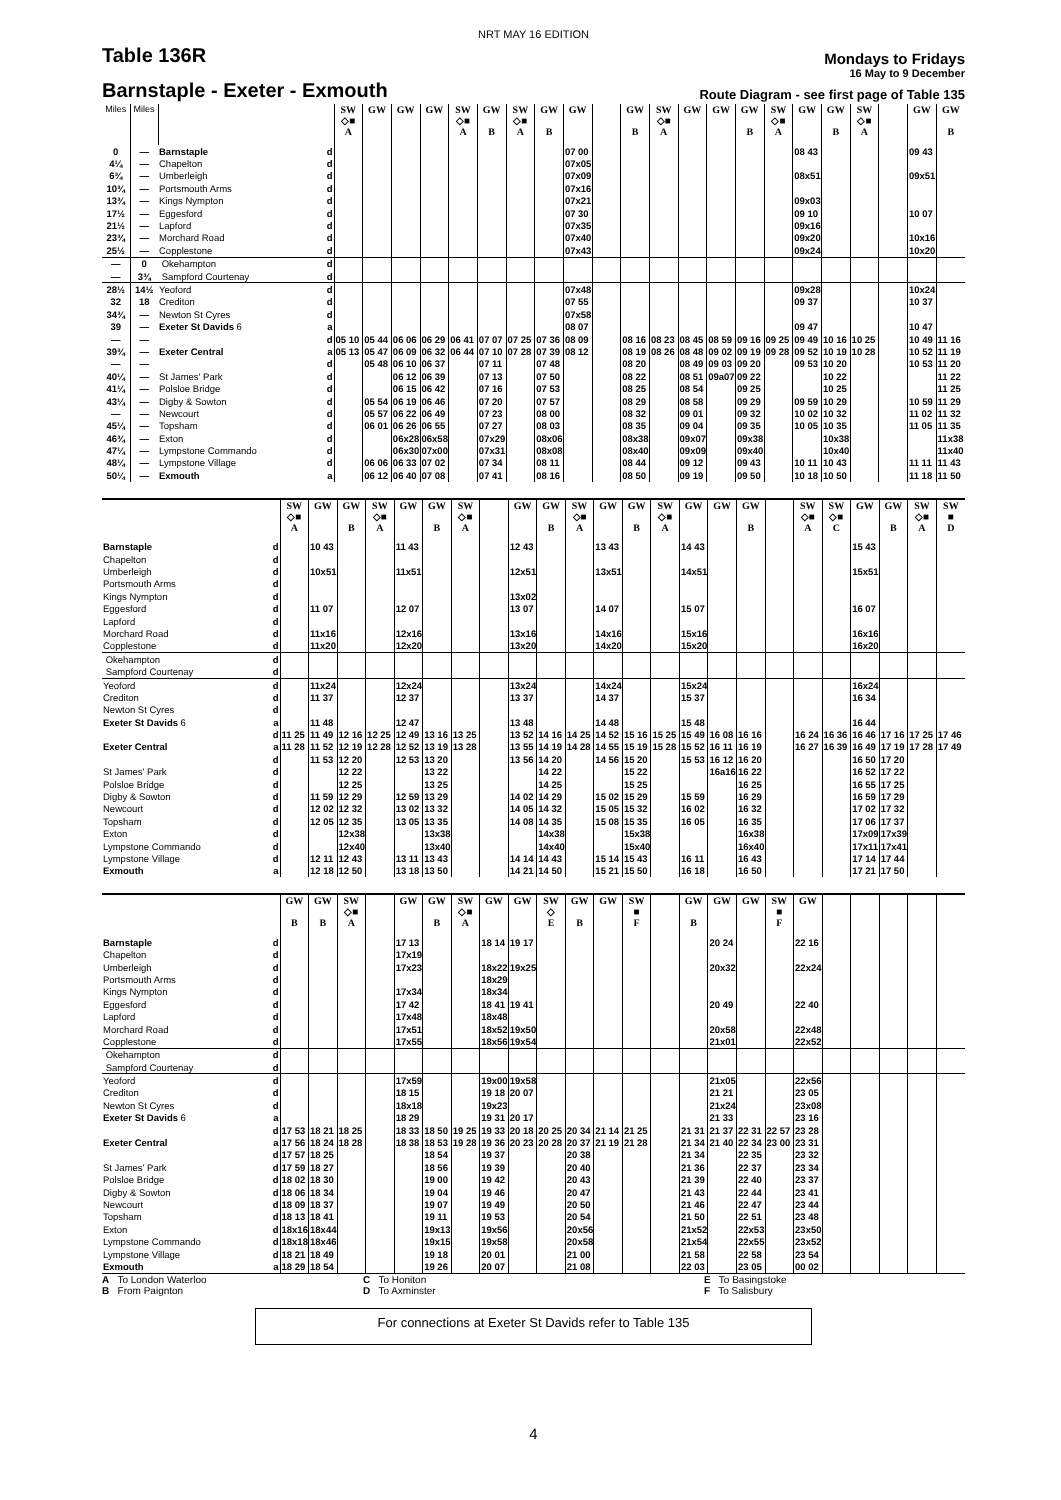NRT MAY 16 EDITION
Table 136R
Mondays to Fridays
16 May to 9 December
Barnstaple - Exeter - Exmouth
Route Diagram - see first page of Table 135
| Miles | Miles | | | SW ◇■ A | GW | GW | GW | SW ◇■ A | GW B | SW ◇■ A | GW B | GW | | GW B | SW ◇■ A | GW | GW | GW B | SW ◇■ A | GW | GW B | SW ◇■ A | | GW | GW B |
| --- | --- | --- | --- | --- | --- | --- | --- | --- | --- | --- | --- | --- | --- | --- | --- | --- | --- | --- | --- | --- | --- | --- | --- | --- | --- |
| 0 | — | Barnstaple | d | | | | | | | | | 07 00 | | | | | | | | 08 43 | | | | 09 43 | |
| 4¼ | — | Chapelton | d | | | | | | | | | 07x05 | | | | | | | | | | | | | |
| 6¾ | — | Umberleigh | d | | | | | | | | | 07x09 | | | | | | | | 08x51 | | | | 09x51 | |
| 10¾ | — | Portsmouth Arms | d | | | | | | | | | 07x16 | | | | | | | | | | | | | |
| 13¾ | — | Kings Nympton | d | | | | | | | | | 07x21 | | | | | | | | 09x03 | | | | | |
| 17½ | — | Eggesford | d | | | | | | | | | 07 30 | | | | | | | | 09 10 | | | | 10 07 | |
| 21½ | — | Lapford | d | | | | | | | | | 07x35 | | | | | | | | 09x16 | | | | | |
| 23¾ | — | Morchard Road | d | | | | | | | | | 07x40 | | | | | | | | 09x20 | | | | 10x16 | |
| 25½ | — | Copplestone | d | | | | | | | | | 07x43 | | | | | | | | 09x24 | | | | 10x20 | |
| — | 0 | Okehampton | d | | | | | | | | | | | | | | | | | | | | | | |
| — | 3¾ | Sampford Courtenay | d | | | | | | | | | | | | | | | | | | | | | | |
| 28½ | 14½ | Yeoford | d | | | | | | | | | 07x48 | | | | | | | | 09x28 | | | | 10x24 | |
| 32 | 18 | Crediton | d | | | | | | | | | 07 55 | | | | | | | | 09 37 | | | | 10 37 | |
| 34¾ | — | Newton St Cyres | d | | | | | | | | | 07x58 | | | | | | | | | | | | | |
| 39 | — | Exeter St Davids 6 | a | | | | | | | | | 08 07 | | | | | | | | 09 47 | | | | 10 47 | |
| — | — | | d | 05 10 | 05 44 | 06 06 | 06 29 | 06 41 | 07 07 | 07 25 | 07 36 | 08 09 | | 08 16 | 08 23 | 08 45 | 08 59 | 09 16 | 09 25 | 09 49 | 10 16 | 10 25 | | 10 49 | 11 16 |
| 39¾ | — | Exeter Central | a | 05 13 | 05 47 | 06 09 | 06 32 | 06 44 | 07 10 | 07 28 | 07 39 | 08 12 | | 08 19 | 08 26 | 08 48 | 09 02 | 09 19 | 09 28 | 09 52 | 10 19 | 10 28 | | 10 52 | 11 19 |
| — | — | | d | | 05 48 | 06 10 | 06 37 | | 07 11 | | 07 48 | | | 08 20 | | 08 49 | 09 03 | 09 20 | | 09 53 | 10 20 | | | 10 53 | 11 20 |
| 40¼ | — | St James' Park | d | | | 06 12 | 06 39 | | 07 13 | | 07 50 | | | 08 22 | | 08 51 | 09a07 | 09 22 | | | 10 22 | | | | 11 22 |
| 41¼ | — | Polsloe Bridge | d | | | 06 15 | 06 42 | | 07 16 | | 07 53 | | | 08 25 | | 08 54 | | 09 25 | | | 10 25 | | | | 11 25 |
| 43¼ | — | Digby & Sowton | d | | 05 54 | 06 19 | 06 46 | | 07 20 | | 07 57 | | | 08 29 | | 08 58 | | 09 29 | | 09 59 | 10 29 | | | 10 59 | 11 29 |
| — | — | Newcourt | d | | 05 57 | 06 22 | 06 49 | | 07 23 | | 08 00 | | | 08 32 | | 09 01 | | 09 32 | | 10 02 | 10 32 | | | 11 02 | 11 32 |
| 45¼ | — | Topsham | d | | 06 01 | 06 26 | 06 55 | | 07 27 | | 08 03 | | | 08 35 | | 09 04 | | 09 35 | | 10 05 | 10 35 | | | 11 05 | 11 35 |
| 46¾ | — | Exton | d | | | 06x28 | 06x58 | | 07x29 | | 08x06 | | | 08x38 | | 09x07 | | 09x38 | | | 10x38 | | | | 11x38 |
| 47¼ | — | Lympstone Commando | d | | | 06x30 | 07x00 | | 07x31 | | 08x08 | | | 08x40 | | 09x09 | | 09x40 | | | 10x40 | | | | 11x40 |
| 48¼ | — | Lympstone Village | d | | 06 06 | 06 33 | 07 02 | | 07 34 | | 08 11 | | | 08 44 | | 09 12 | | 09 43 | | 10 11 | 10 43 | | | 11 11 | 11 43 |
| 50¼ | — | Exmouth | a | | 06 12 | 06 40 | 07 08 | | 07 41 | | 08 16 | | | 08 50 | | 09 19 | | 09 50 | | 10 18 | 10 50 | | | 11 18 | 11 50 |
| | | SW ◇■ A | GW | GW B | SW ◇■ A | GW | GW B | SW ◇■ A | | GW | GW B | SW ◇■ A | GW | GW B | SW ◇■ A | GW | GW | GW B | | SW ◇■ A | SW ◇■ C | GW | GW B | SW ◇■ A | SW ■ D |
| --- | --- | --- | --- | --- | --- | --- | --- | --- | --- | --- | --- | --- | --- | --- | --- | --- | --- | --- | --- | --- | --- | --- | --- | --- | --- |
| Barnstaple | d | | 10 43 | | | 11 43 | | | | 12 43 | | | 13 43 | | | 14 43 | | | | | | 15 43 | | | |
| Chapelton | d | | | | | | | | | | | | | | | | | | | | | | | | |
| Umberleigh | d | | 10x51 | | | 11x51 | | | | 12x51 | | | 13x51 | | | 14x51 | | | | | | 15x51 | | | |
| Portsmouth Arms | d | | | | | | | | | | | | | | | | | | | | | | | | |
| Kings Nympton | d | | | | | | | | | 13x02 | | | | | | | | | | | | | | | |
| Eggesford | d | | 11 07 | | | 12 07 | | | | 13 07 | | | 14 07 | | | 15 07 | | | | | | 16 07 | | | |
| Lapford | d | | | | | | | | | | | | | | | | | | | | | | | | |
| Morchard Road | d | | 11x16 | | | 12x16 | | | | 13x16 | | | 14x16 | | | 15x16 | | | | | | 16x16 | | | |
| Copplestone | d | | 11x20 | | | 12x20 | | | | 13x20 | | | 14x20 | | | 15x20 | | | | | | 16x20 | | | |
| Okehampton | d | | | | | | | | | | | | | | | | | | | | | | | | |
| Sampford Courtenay | d | | | | | | | | | | | | | | | | | | | | | | | | |
| Yeoford | d | | 11x24 | | | 12x24 | | | | 13x24 | | | 14x24 | | | 15x24 | | | | | | 16x24 | | | |
| Crediton | d | | 11 37 | | | 12 37 | | | | 13 37 | | | 14 37 | | | 15 37 | | | | | | 16 34 | | | |
| Newton St Cyres | d | | | | | | | | | | | | | | | | | | | | | | | | |
| Exeter St Davids 6 | a | | 11 48 | | | 12 47 | | | | 13 48 | | | 14 48 | | | 15 48 | | | | | | 16 44 | | | |
| | d | 11 25 | 11 49 | 12 16 | 12 25 | 12 49 | 13 16 | 13 25 | | 13 52 | 14 16 | 14 25 | 14 52 | 15 16 | 15 25 | 15 49 | 16 08 | 16 16 | | 16 24 | 16 36 | 16 46 | 17 16 | 17 25 | 17 46 |
| Exeter Central | a | 11 28 | 11 52 | 12 19 | 12 28 | 12 52 | 13 19 | 13 28 | | 13 55 | 14 19 | 14 28 | 14 55 | 15 19 | 15 28 | 15 52 | 16 11 | 16 19 | | 16 27 | 16 39 | 16 49 | 17 19 | 17 28 | 17 49 |
| | d | | 11 53 | 12 20 | | 12 53 | 13 20 | | | 13 56 | 14 20 | | 14 56 | 15 20 | | 15 53 | 16 12 | 16 20 | | | | 16 50 | 17 20 | | |
| St James' Park | d | | | 12 22 | | | 13 22 | | | | 14 22 | | | 15 22 | | | 16a16 | 16 22 | | | | 16 52 | 17 22 | | |
| Polsloe Bridge | d | | | 12 25 | | | 13 25 | | | | 14 25 | | | 15 25 | | | | 16 25 | | | | 16 55 | 17 25 | | |
| Digby & Sowton | d | | 11 59 | 12 29 | | 12 59 | 13 29 | | | 14 02 | 14 29 | | 15 02 | 15 29 | | 15 59 | | 16 29 | | | | 16 59 | 17 29 | | |
| Newcourt | d | | 12 02 | 12 32 | | 13 02 | 13 32 | | | 14 05 | 14 32 | | 15 05 | 15 32 | | 16 02 | | 16 32 | | | | 17 02 | 17 32 | | |
| Topsham | d | | 12 05 | 12 35 | | 13 05 | 13 35 | | | 14 08 | 14 35 | | 15 08 | 15 35 | | 16 05 | | 16 35 | | | | 17 06 | 17 37 | | |
| Exton | d | | | 12x38 | | | 13x38 | | | | 14x38 | | | 15x38 | | | | 16x38 | | | | 17x09 | 17x39 | | |
| Lympstone Commando | d | | | 12x40 | | | 13x40 | | | | 14x40 | | | 15x40 | | | | 16x40 | | | | 17x11 | 17x41 | | |
| Lympstone Village | d | | 12 11 | 12 43 | | 13 11 | 13 43 | | | 14 14 | 14 43 | | 15 14 | 15 43 | | 16 11 | | 16 43 | | | | 17 14 | 17 44 | | |
| Exmouth | a | | 12 18 | 12 50 | | 13 18 | 13 50 | | | 14 21 | 14 50 | | 15 21 | 15 50 | | 16 18 | | 16 50 | | | | 17 21 | 17 50 | | |
| | | GW B | GW B | SW ◇■ A | | GW | GW B | SW ◇■ A | GW | GW | SW ◇ E | GW B | GW | SW ■ F | | GW B | GW | GW | SW ■ F | GW | | | | | |
| --- | --- | --- | --- | --- | --- | --- | --- | --- | --- | --- | --- | --- | --- | --- | --- | --- | --- | --- | --- | --- | --- | --- | --- | --- | --- |
| Barnstaple | d | | | | | 17 13 | | | 18 14 | 19 17 | | | | | | | 20 24 | | | 22 16 | | | | | |
| Chapelton | d | | | | | 17x19 | | | | | | | | | | | | | | | | | | | |
| Umberleigh | d | | | | | 17x23 | | | 18x22 | 19x25 | | | | | | | 20x32 | | | 22x24 | | | | | |
| Portsmouth Arms | d | | | | | | | | 18x29 | | | | | | | | | | | | | | | | |
| Kings Nympton | d | | | | | 17x34 | | | 18x34 | | | | | | | | | | | | | | | | |
| Eggesford | d | | | | | 17 42 | | | 18 41 | 19 41 | | | | | | | 20 49 | | | 22 40 | | | | | |
| Lapford | d | | | | | 17x48 | | | 18x48 | | | | | | | | | | | | | | | | |
| Morchard Road | d | | | | | 17x51 | | | 18x52 | 19x50 | | | | | | | 20x58 | | | 22x48 | | | | | |
| Copplestone | d | | | | | 17x55 | | | 18x56 | 19x54 | | | | | | | 21x01 | | | 22x52 | | | | | |
| Okehampton | d | | | | | | | | | | | | | | | | | | | | | | | | |
| Sampford Courtenay | d | | | | | | | | | | | | | | | | | | | | | | | | |
| Yeoford | d | | | | | 17x59 | | | 19x00 | 19x58 | | | | | | | 21x05 | | | 22x56 | | | | | |
| Crediton | d | | | | | 18 15 | | | 19 18 | 20 07 | | | | | | | 21 21 | | | 23 05 | | | | | |
| Newton St Cyres | d | | | | | 18x18 | | | 19x23 | | | | | | | | 21x24 | | | 23x08 | | | | | |
| Exeter St Davids 6 | a | | | | | 18 29 | | | 19 31 | 20 17 | | | | | | | 21 33 | | | 23 16 | | | | | |
| | d | 17 53 | 18 21 | 18 25 | | 18 33 | 18 50 | 19 25 | 19 33 | 20 18 | 20 25 | 20 34 | 21 14 | 21 25 | | 21 31 | 21 37 | 22 31 | 22 57 | 23 28 | | | | | |
| Exeter Central | a | 17 56 | 18 24 | 18 28 | | 18 38 | 18 53 | 19 28 | 19 36 | 20 23 | 20 28 | 20 37 | 21 19 | 21 28 | | 21 34 | 21 40 | 22 34 | 23 00 | 23 31 | | | | | |
| | d | 17 57 | 18 25 | | | | 18 54 | | 19 37 | | | 20 38 | | | | 21 34 | | 22 35 | | 23 32 | | | | | |
| St James' Park | d | 17 59 | 18 27 | | | | 18 56 | | 19 39 | | | 20 40 | | | | 21 36 | | 22 37 | | 23 34 | | | | | |
| Polsloe Bridge | d | 18 02 | 18 30 | | | | 19 00 | | 19 42 | | | 20 43 | | | | 21 39 | | 22 40 | | 23 37 | | | | | |
| Digby & Sowton | d | 18 06 | 18 34 | | | | 19 04 | | 19 46 | | | 20 47 | | | | 21 43 | | 22 44 | | 23 41 | | | | | |
| Newcourt | d | 18 09 | 18 37 | | | | 19 07 | | 19 49 | | | 20 50 | | | | 21 46 | | 22 47 | | 23 44 | | | | | |
| Topsham | d | 18 13 | 18 41 | | | | 19 11 | | 19 53 | | | 20 54 | | | | 21 50 | | 22 51 | | 23 48 | | | | | |
| Exton | d | 18x16 | 18x44 | | | | 19x13 | | 19x56 | | | 20x56 | | | | 21x52 | | 22x53 | | 23x50 | | | | | |
| Lympstone Commando | d | 18x18 | 18x46 | | | | 19x15 | | 19x58 | | | 20x58 | | | | 21x54 | | 22x55 | | 23x52 | | | | | |
| Lympstone Village | d | 18 21 | 18 49 | | | | 19 18 | | 20 01 | | | 21 00 | | | | 21 58 | | 22 58 | | 23 54 | | | | | |
| Exmouth | a | 18 29 | 18 54 | | | | 19 26 | | 20 07 | | | 21 08 | | | | 22 03 | | 23 05 | | 00 02 | | | | | |
A To London Waterloo
B From Paignton
C To Honiton
D To Axminster
E To Basingstoke
F To Salisbury
For connections at Exeter St Davids refer to Table 135
4